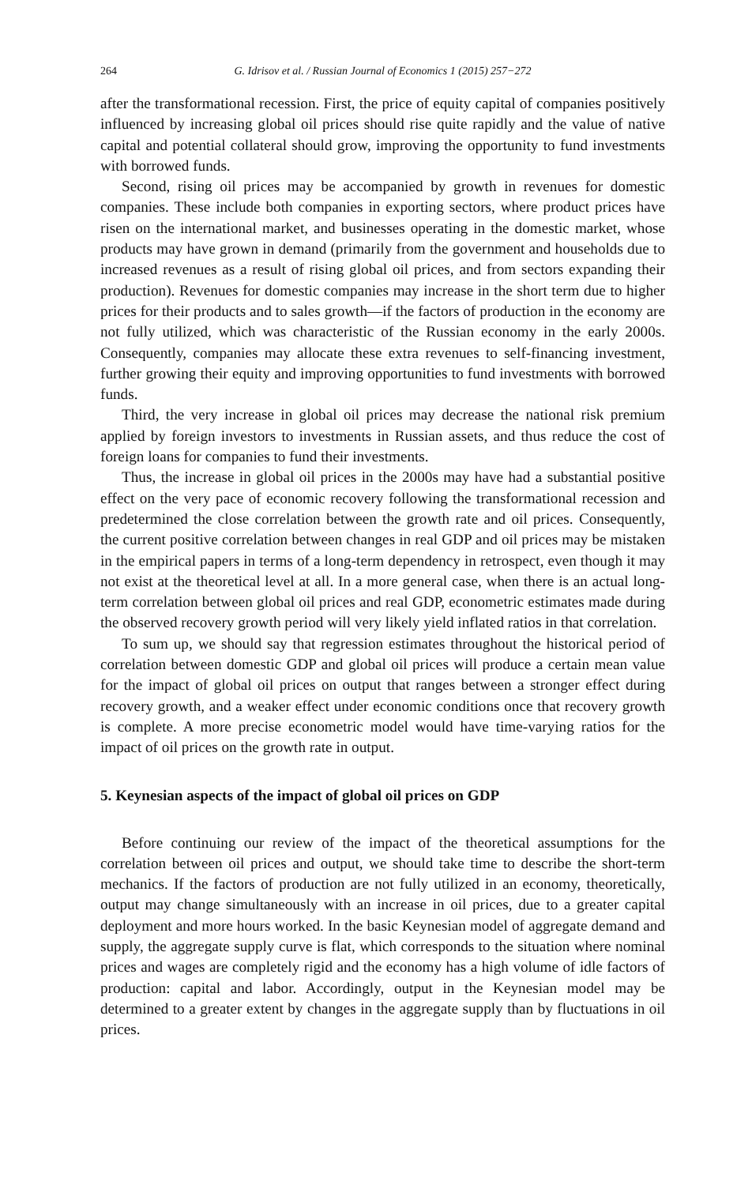264 G. Idrisov et al. / Russian Journal of Economics 1 (2015) 257−272
after the transformational recession. First, the price of equity capital of companies positively influenced by increasing global oil prices should rise quite rapidly and the value of native capital and potential collateral should grow, improving the opportunity to fund investments with borrowed funds.
Second, rising oil prices may be accompanied by growth in revenues for domestic companies. These include both companies in exporting sectors, where product prices have risen on the international market, and businesses operating in the domestic market, whose products may have grown in demand (primarily from the government and households due to increased revenues as a result of rising global oil prices, and from sectors expanding their production). Revenues for domestic companies may increase in the short term due to higher prices for their products and to sales growth—if the factors of production in the economy are not fully utilized, which was characteristic of the Russian economy in the early 2000s. Consequently, companies may allocate these extra revenues to self-financing investment, further growing their equity and improving opportunities to fund investments with borrowed funds.
Third, the very increase in global oil prices may decrease the national risk premium applied by foreign investors to investments in Russian assets, and thus reduce the cost of foreign loans for companies to fund their investments.
Thus, the increase in global oil prices in the 2000s may have had a substantial positive effect on the very pace of economic recovery following the transformational recession and predetermined the close correlation between the growth rate and oil prices. Consequently, the current positive correlation between changes in real GDP and oil prices may be mistaken in the empirical papers in terms of a long-term dependency in retrospect, even though it may not exist at the theoretical level at all. In a more general case, when there is an actual long-term correlation between global oil prices and real GDP, econometric estimates made during the observed recovery growth period will very likely yield inflated ratios in that correlation.
To sum up, we should say that regression estimates throughout the historical period of correlation between domestic GDP and global oil prices will produce a certain mean value for the impact of global oil prices on output that ranges between a stronger effect during recovery growth, and a weaker effect under economic conditions once that recovery growth is complete. A more precise econometric model would have time-varying ratios for the impact of oil prices on the growth rate in output.
5. Keynesian aspects of the impact of global oil prices on GDP
Before continuing our review of the impact of the theoretical assumptions for the correlation between oil prices and output, we should take time to describe the short-term mechanics. If the factors of production are not fully utilized in an economy, theoretically, output may change simultaneously with an increase in oil prices, due to a greater capital deployment and more hours worked. In the basic Keynesian model of aggregate demand and supply, the aggregate supply curve is flat, which corresponds to the situation where nominal prices and wages are completely rigid and the economy has a high volume of idle factors of production: capital and labor. Accordingly, output in the Keynesian model may be determined to a greater extent by changes in the aggregate supply than by fluctuations in oil prices.